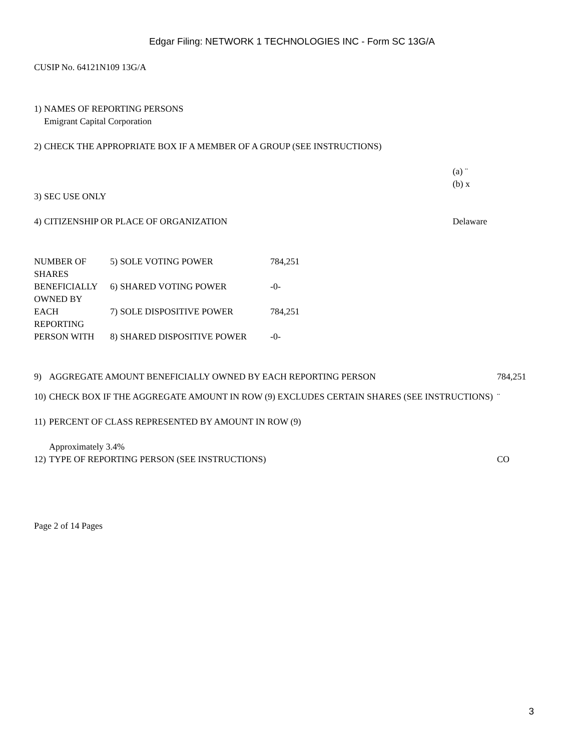Edgar Filing: NETWORK 1 TECHNOLOGIES INC - Form SC 13G/A
CUSIP No. 64121N109 13G/A
| 1) | NAMES OF REPORTING PERSONS Emigrant Capital Corporation | |
| 2) | CHECK THE APPROPRIATE BOX IF A MEMBER OF A GROUP (SEE INSTRUCTIONS) | |
| | | (a) ¨ (b) x |
| 3) | SEC USE ONLY | |
| 4) | CITIZENSHIP OR PLACE OF ORGANIZATION | Delaware |
| NUMBER OF SHARES | 5) | SOLE VOTING POWER | 784,251 |
| BENEFICIALLY OWNED BY | 6) | SHARED VOTING POWER | -0- |
| EACH REPORTING | 7) | SOLE DISPOSITIVE POWER | 784,251 |
| PERSON WITH | 8) | SHARED DISPOSITIVE POWER | -0- |
| 9) | AGGREGATE AMOUNT BENEFICIALLY OWNED BY EACH REPORTING PERSON | 784,251 |
| 10) | CHECK BOX IF THE AGGREGATE AMOUNT IN ROW (9) EXCLUDES CERTAIN SHARES (SEE INSTRUCTIONS) | ¨ |
| 11) | PERCENT OF CLASS REPRESENTED BY AMOUNT IN ROW (9) Approximately 3.4% | |
| 12) | TYPE OF REPORTING PERSON (SEE INSTRUCTIONS) | CO |
Page 2 of 14 Pages
3